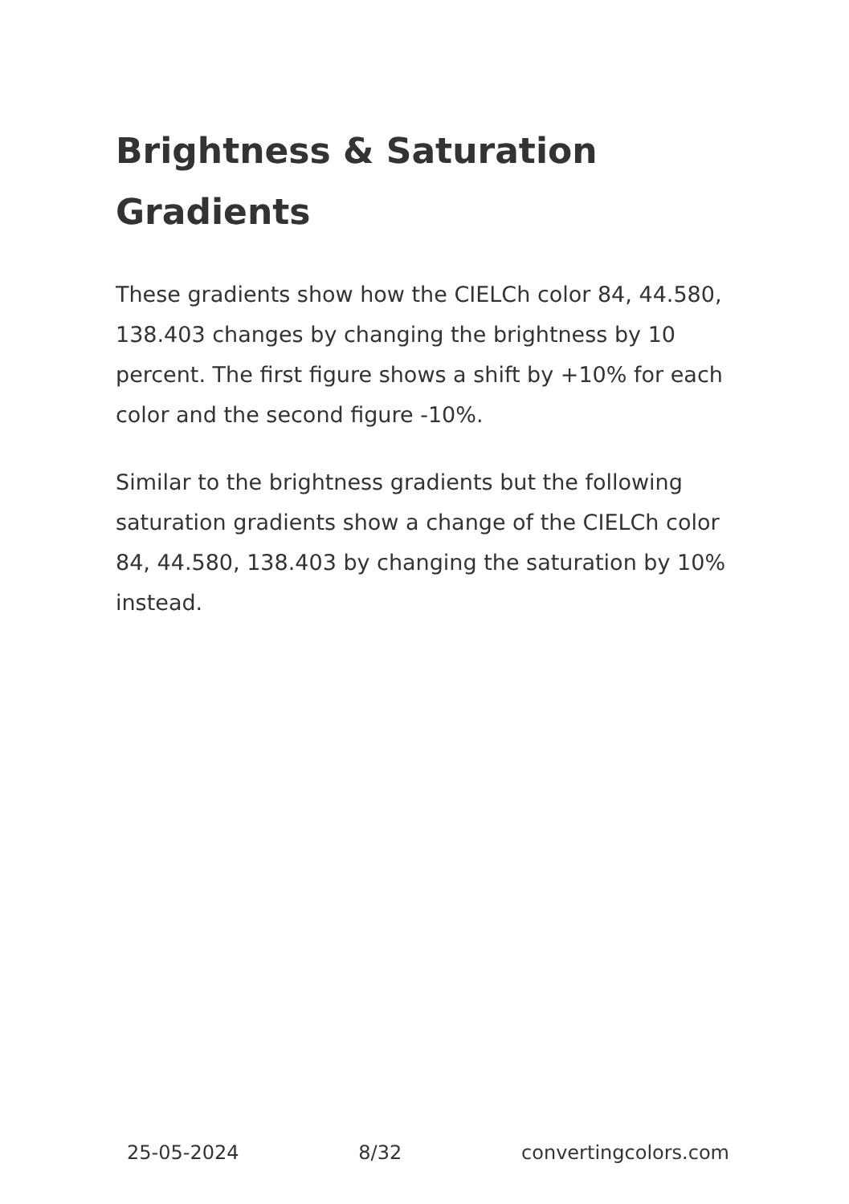Brightness & Saturation Gradients
These gradients show how the CIELCh color 84, 44.580, 138.403 changes by changing the brightness by 10 percent. The first figure shows a shift by +10% for each color and the second figure -10%.
Similar to the brightness gradients but the following saturation gradients show a change of the CIELCh color 84, 44.580, 138.403 by changing the saturation by 10% instead.
25-05-2024 8/32 convertingcolors.com